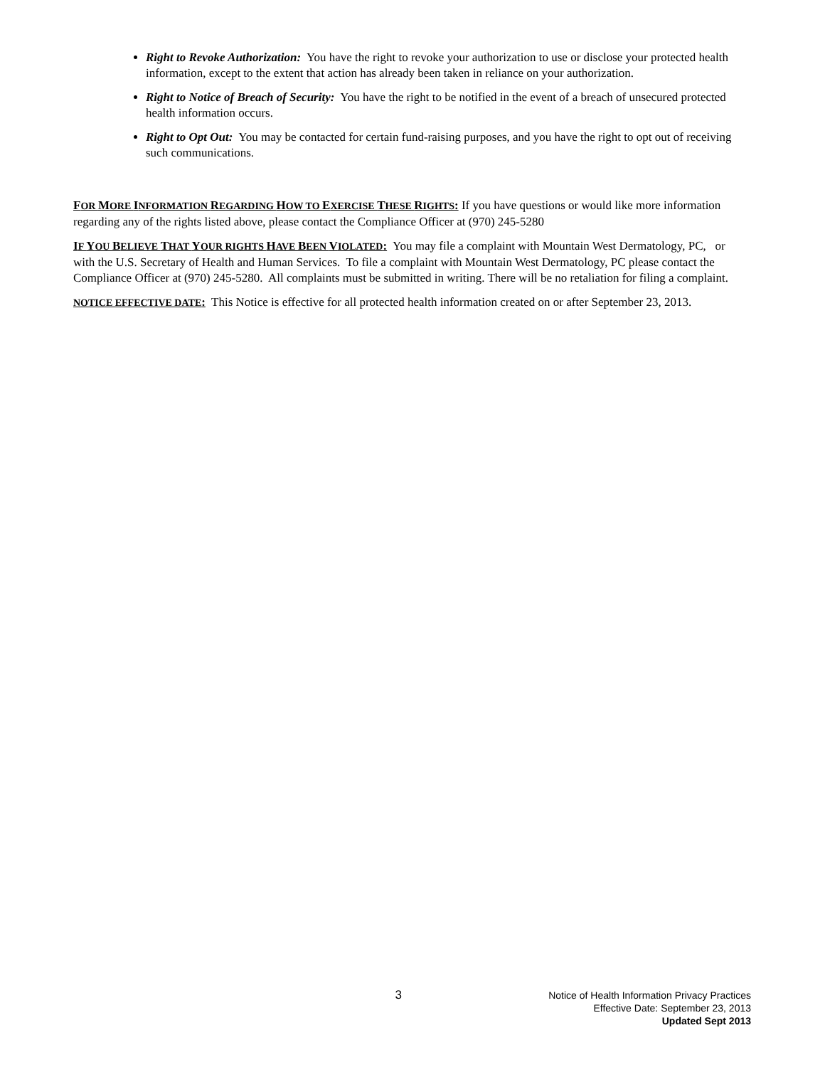Right to Revoke Authorization: You have the right to revoke your authorization to use or disclose your protected health information, except to the extent that action has already been taken in reliance on your authorization.
Right to Notice of Breach of Security: You have the right to be notified in the event of a breach of unsecured protected health information occurs.
Right to Opt Out: You may be contacted for certain fund-raising purposes, and you have the right to opt out of receiving such communications.
FOR MORE INFORMATION REGARDING HOW TO EXERCISE THESE RIGHTS: If you have questions or would like more information regarding any of the rights listed above, please contact the Compliance Officer at (970) 245-5280
IF YOU BELIEVE THAT YOUR RIGHTS HAVE BEEN VIOLATED: You may file a complaint with Mountain West Dermatology, PC, or with the U.S. Secretary of Health and Human Services. To file a complaint with Mountain West Dermatology, PC please contact the Compliance Officer at (970) 245-5280. All complaints must be submitted in writing. There will be no retaliation for filing a complaint.
NOTICE EFFECTIVE DATE: This Notice is effective for all protected health information created on or after September 23, 2013.
3
Notice of Health Information Privacy Practices
Effective Date: September 23, 2013
Updated Sept 2013